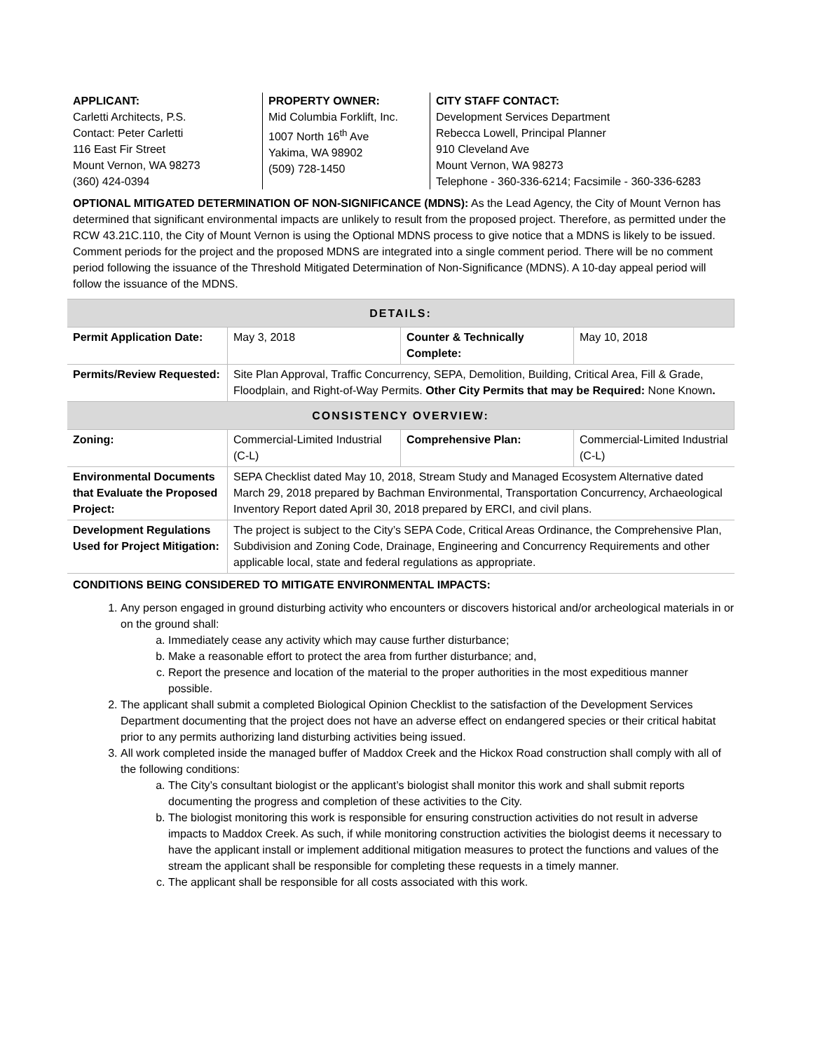APPLICANT:
Carletti Architects, P.S.
Contact: Peter Carletti
116 East Fir Street
Mount Vernon, WA 98273
(360) 424-0394
PROPERTY OWNER:
Mid Columbia Forklift, Inc.
1007 North 16<sup>th</sup> Ave
Yakima, WA 98902
(509) 728-1450
CITY STAFF CONTACT:
Development Services Department
Rebecca Lowell, Principal Planner
910 Cleveland Ave
Mount Vernon, WA 98273
Telephone - 360-336-6214; Facsimile - 360-336-6283
OPTIONAL MITIGATED DETERMINATION OF NON-SIGNIFICANCE (MDNS): As the Lead Agency, the City of Mount Vernon has determined that significant environmental impacts are unlikely to result from the proposed project. Therefore, as permitted under the RCW 43.21C.110, the City of Mount Vernon is using the Optional MDNS process to give notice that a MDNS is likely to be issued. Comment periods for the project and the proposed MDNS are integrated into a single comment period. There will be no comment period following the issuance of the Threshold Mitigated Determination of Non-Significance (MDNS). A 10-day appeal period will follow the issuance of the MDNS.
| DETAILS: | | | |
| --- | --- | --- | --- |
| Permit Application Date: | May 3, 2018 | Counter & Technically Complete: | May 10, 2018 |
| Permits/Review Requested: | Site Plan Approval, Traffic Concurrency, SEPA, Demolition, Building, Critical Area, Fill & Grade, Floodplain, and Right-of-Way Permits. Other City Permits that may be Required: None Known . | | |
| CONSISTENCY OVERVIEW: | | | |
| Zoning: | Commercial-Limited Industrial (C-L) | Comprehensive Plan: | Commercial-Limited Industrial (C-L) |
| Environmental Documents that Evaluate the Proposed Project: | SEPA Checklist dated May 10, 2018, Stream Study and Managed Ecosystem Alternative dated March 29, 2018 prepared by Bachman Environmental, Transportation Concurrency, Archaeological Inventory Report dated April 30, 2018 prepared by ERCI, and civil plans. | | |
| Development Regulations Used for Project Mitigation: | The project is subject to the City’s SEPA Code, Critical Areas Ordinance, the Comprehensive Plan, Subdivision and Zoning Code, Drainage, Engineering and Concurrency Requirements and other applicable local, state and federal regulations as appropriate. | | |
CONDITIONS BEING CONSIDERED TO MITIGATE ENVIRONMENTAL IMPACTS:
1. Any person engaged in ground disturbing activity who encounters or discovers historical and/or archeological materials in or on the ground shall:
a. Immediately cease any activity which may cause further disturbance;
b. Make a reasonable effort to protect the area from further disturbance; and,
c. Report the presence and location of the material to the proper authorities in the most expeditious manner possible.
2. The applicant shall submit a completed Biological Opinion Checklist to the satisfaction of the Development Services Department documenting that the project does not have an adverse effect on endangered species or their critical habitat prior to any permits authorizing land disturbing activities being issued.
3. All work completed inside the managed buffer of Maddox Creek and the Hickox Road construction shall comply with all of the following conditions:
a. The City’s consultant biologist or the applicant’s biologist shall monitor this work and shall submit reports documenting the progress and completion of these activities to the City.
b. The biologist monitoring this work is responsible for ensuring construction activities do not result in adverse impacts to Maddox Creek. As such, if while monitoring construction activities the biologist deems it necessary to have the applicant install or implement additional mitigation measures to protect the functions and values of the stream the applicant shall be responsible for completing these requests in a timely manner.
c. The applicant shall be responsible for all costs associated with this work.